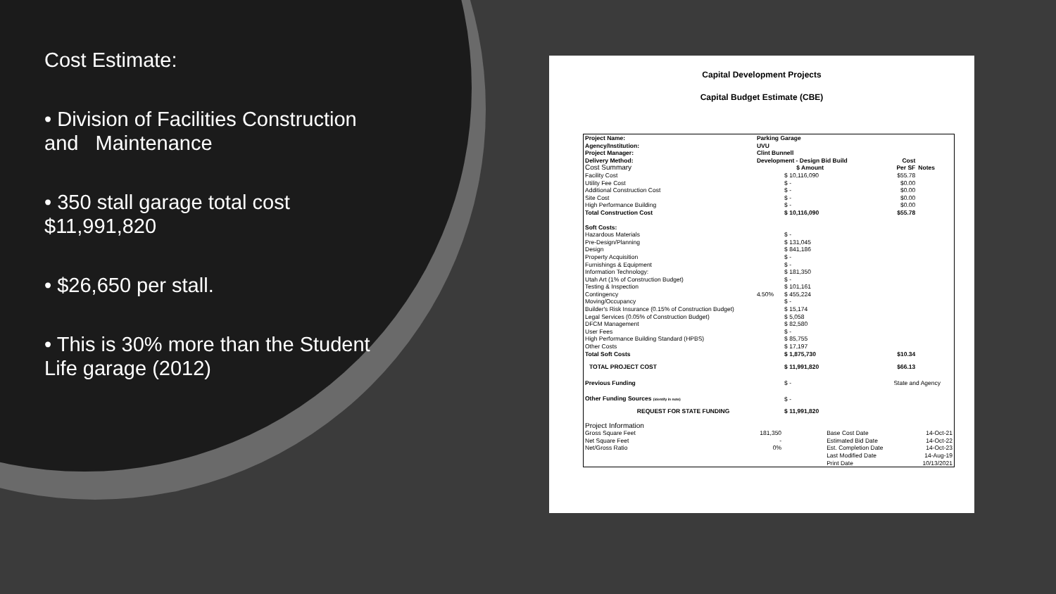Cost Estimate:
• Division of Facilities Construction and Maintenance
• 350 stall garage total cost $11,991,820
• $26,650 per stall.
• This is 30% more than the Student Life garage (2012)
Capital Development Projects
Capital Budget Estimate (CBE)
| Project Name: | Parking Garage | | | | |
| Agency/Institution: | UVU | | | | |
| Project Manager: | Clint Bunnell | | | | |
| Delivery Method: | Development - Design Bid Build | | | Cost | |
| Cost Summary | | $ Amount | | Per SF | Notes |
| Facility Cost | | $ 10,116,090 | | $55.78 | |
| Utility Fee Cost | | $ - | | $0.00 | |
| Additional Construction Cost | | $ - | | $0.00 | |
| Site Cost | | $ - | | $0.00 | |
| High Performance Building | | $ - | | $0.00 | |
| Total Construction Cost | | $ 10,116,090 | | $55.78 | |
| Soft Costs: | | | | | |
| Hazardous Materials | | $ - | | | |
| Pre-Design/Planning | | $ 131,045 | | | |
| Design | | $ 841,186 | | | |
| Property Acquisition | | $ - | | | |
| Furnishings & Equipment | | $ - | | | |
| Information Technology: | | $ 181,350 | | | |
| Utah Art (1% of Construction Budget) | | $ - | | | |
| Testing & Inspection | | $ 101,161 | | | |
| Contingency | 4.50% | $ 455,224 | | | |
| Moving/Occupancy | | $ - | | | |
| Builder's Risk Insurance (0.15% of Construction Budget) | | $ 15,174 | | | |
| Legal Services (0.05% of Construction Budget) | | $ 5,058 | | | |
| DFCM Management | | $ 82,580 | | | |
| User Fees | | $ - | | | |
| High Performance Building Standard (HPBS) | | $ 85,755 | | | |
| Other Costs | | $ 17,197 | | | |
| Total Soft Costs | | $ 1,875,730 | | $10.34 | |
| TOTAL PROJECT COST | | $ 11,991,820 | | $66.13 | |
| Previous Funding | | $ - | | State and Agency | |
| Other Funding Sources (identify in note) | | $ - | | | |
| REQUEST FOR STATE FUNDING | | $ 11,991,820 | | | |
| Project Information | | | | | |
| Gross Square Feet | 181,350 | | Base Cost Date | | 14-Oct-21 |
| Net Square Feet | - | | Estimated Bid Date | | 14-Oct-22 |
| Net/Gross Ratio | 0% | | Est. Completion Date | | 14-Oct-23 |
| | | | Last Modified Date | | 14-Aug-19 |
| | | | Print Date | | 10/13/2021 |